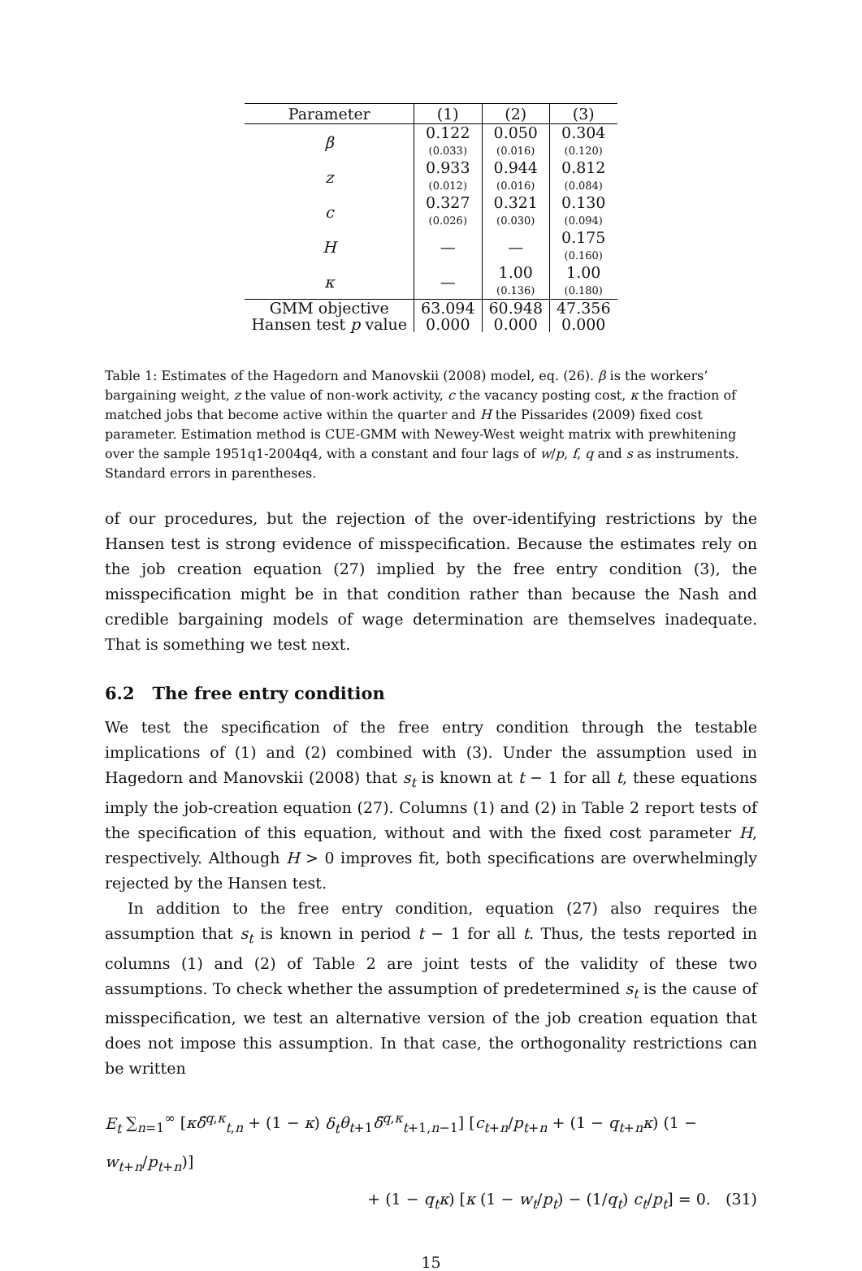| Parameter | (1) | (2) | (3) |
| --- | --- | --- | --- |
| β | 0.122 (0.033) | 0.050 (0.016) | 0.304 (0.120) |
| z | 0.933 (0.012) | 0.944 (0.016) | 0.812 (0.084) |
| c | 0.327 (0.026) | 0.321 (0.030) | 0.130 (0.094) |
| H | — | — | 0.175 (0.160) |
| κ | — | 1.00 (0.136) | 1.00 (0.180) |
| GMM objective | 63.094 | 60.948 | 47.356 |
| Hansen test p value | 0.000 | 0.000 | 0.000 |
Table 1: Estimates of the Hagedorn and Manovskii (2008) model, eq. (26). β is the workers’ bargaining weight, z the value of non-work activity, c the vacancy posting cost, κ the fraction of matched jobs that become active within the quarter and H the Pissarides (2009) fixed cost parameter. Estimation method is CUE-GMM with Newey-West weight matrix with prewhitening over the sample 1951q1-2004q4, with a constant and four lags of w/p, f, q and s as instruments. Standard errors in parentheses.
of our procedures, but the rejection of the over-identifying restrictions by the Hansen test is strong evidence of misspecification. Because the estimates rely on the job creation equation (27) implied by the free entry condition (3), the misspecification might be in that condition rather than because the Nash and credible bargaining models of wage determination are themselves inadequate. That is something we test next.
6.2 The free entry condition
We test the specification of the free entry condition through the testable implications of (1) and (2) combined with (3). Under the assumption used in Hagedorn and Manovskii (2008) that s<sub>t</sub> is known at t − 1 for all t, these equations imply the job-creation equation (27). Columns (1) and (2) in Table 2 report tests of the specification of this equation, without and with the fixed cost parameter H, respectively. Although H > 0 improves fit, both specifications are overwhelmingly rejected by the Hansen test.
In addition to the free entry condition, equation (27) also requires the assumption that s<sub>t</sub> is known in period t − 1 for all t. Thus, the tests reported in columns (1) and (2) of Table 2 are joint tests of the validity of these two assumptions. To check whether the assumption of predetermined s<sub>t</sub> is the cause of misspecification, we test an alternative version of the job creation equation that does not impose this assumption. In that case, the orthogonality restrictions can be written
E<sub>t</sub> ∑<sub>n=1</sub><sup>∞</sup> [κδ̃<sup>q,κ</sup><sub>t,n</sub> + (1 − κ) δ<sub>t</sub> θ<sub>t+1</sub>δ̃<sup>q,κ</sup><sub>t+1,n−1</sub>] [c<sub>t+n</sub>/p<sub>t+n</sub> + (1 − q<sub>t+n</sub>κ) (1 − w<sub>t+n</sub>/p<sub>t+n</sub>)]
+ (1 − q<sub>t</sub>κ) [κ (1 − w<sub>t</sub>/p<sub>t</sub>) − (1/q<sub>t</sub>) c<sub>t</sub>/p<sub>t</sub>] = 0. (31)
15